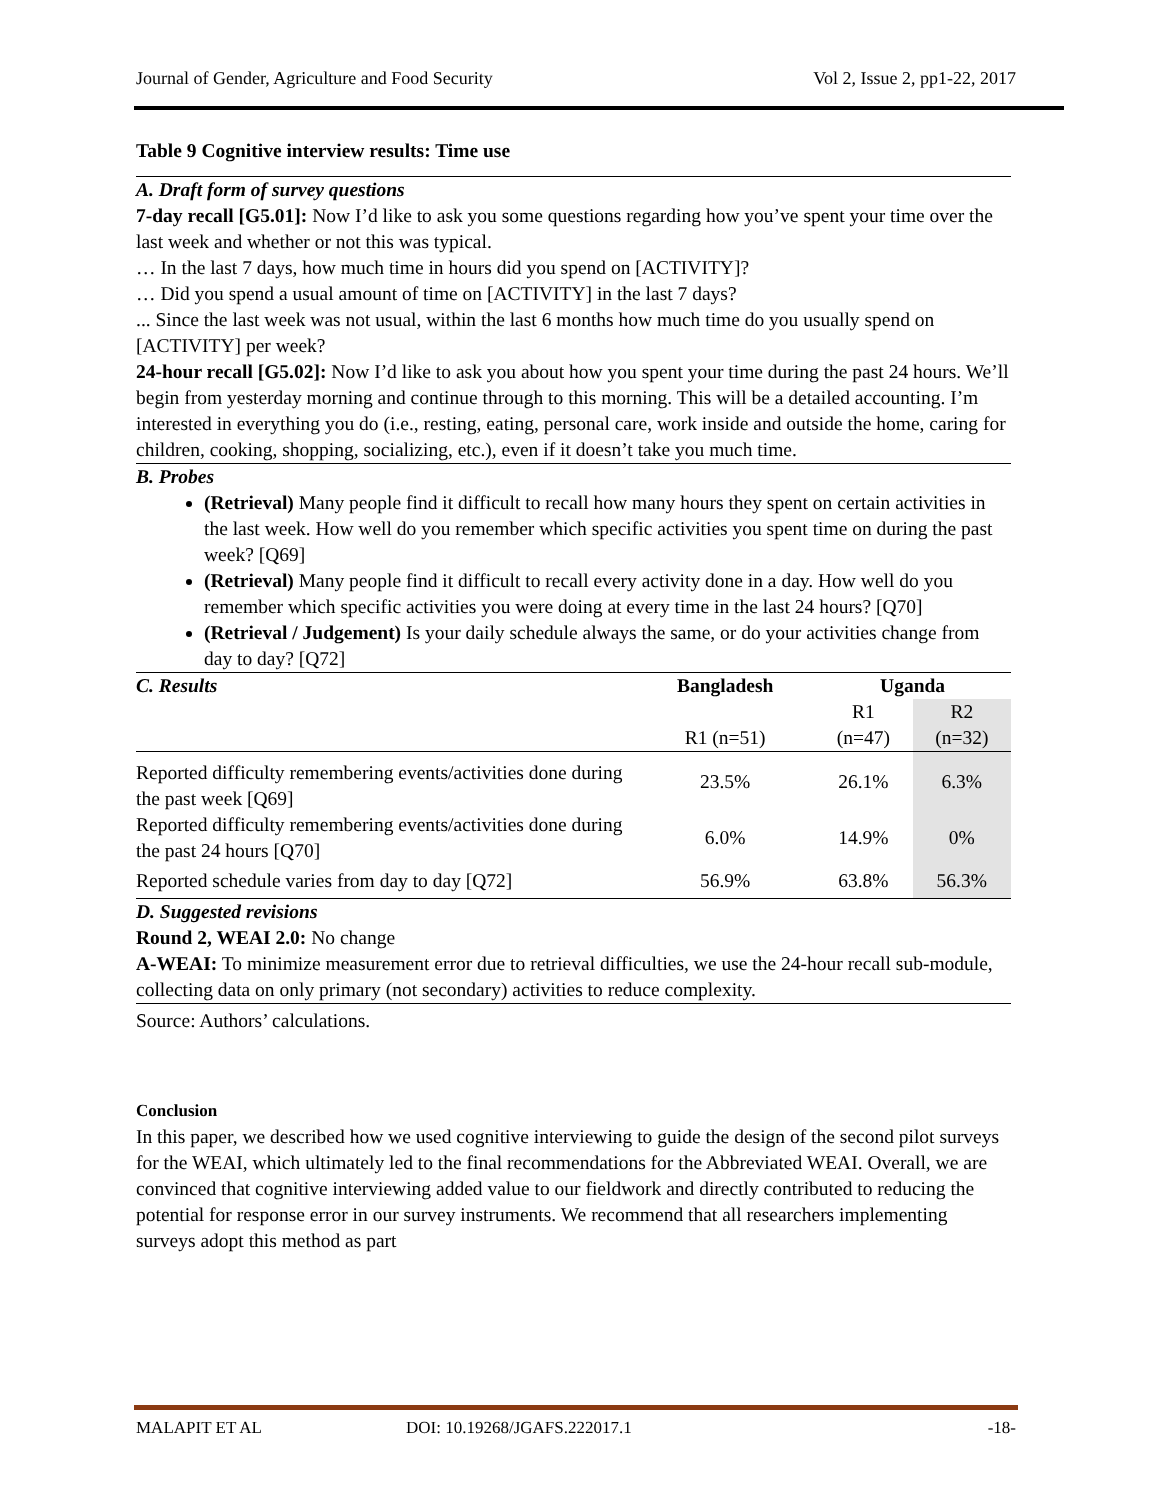Journal of Gender, Agriculture and Food Security Vol 2, Issue 2, pp1-22, 2017
Table 9 Cognitive interview results: Time use
A. Draft form of survey questions
7-day recall [G5.01]: Now I’d like to ask you some questions regarding how you’ve spent your time over the last week and whether or not this was typical.
… In the last 7 days, how much time in hours did you spend on [ACTIVITY]?
… Did you spend a usual amount of time on [ACTIVITY] in the last 7 days?
... Since the last week was not usual, within the last 6 months how much time do you usually spend on [ACTIVITY] per week?
24-hour recall [G5.02]: Now I’d like to ask you about how you spent your time during the past 24 hours. We’ll begin from yesterday morning and continue through to this morning. This will be a detailed accounting. I’m interested in everything you do (i.e., resting, eating, personal care, work inside and outside the home, caring for children, cooking, shopping, socializing, etc.), even if it doesn’t take you much time.
B. Probes
(Retrieval) Many people find it difficult to recall how many hours they spent on certain activities in the last week. How well do you remember which specific activities you spent time on during the past week? [Q69]
(Retrieval) Many people find it difficult to recall every activity done in a day. How well do you remember which specific activities you were doing at every time in the last 24 hours? [Q70]
(Retrieval / Judgement) Is your daily schedule always the same, or do your activities change from day to day? [Q72]
| C. Results | Bangladesh | Uganda | |
| | R1 (n=51) | R1 (n=47) | R2 (n=32) |
| Reported difficulty remembering events/activities done during the past week [Q69] | 23.5% | 26.1% | 6.3% |
| Reported difficulty remembering events/activities done during the past 24 hours [Q70] | 6.0% | 14.9% | 0% |
| Reported schedule varies from day to day [Q72] | 56.9% | 63.8% | 56.3% |
D. Suggested revisions
Round 2, WEAI 2.0: No change
A-WEAI: To minimize measurement error due to retrieval difficulties, we use the 24-hour recall sub-module, collecting data on only primary (not secondary) activities to reduce complexity.
Source: Authors’ calculations.
Conclusion
In this paper, we described how we used cognitive interviewing to guide the design of the second pilot surveys for the WEAI, which ultimately led to the final recommendations for the Abbreviated WEAI. Overall, we are convinced that cognitive interviewing added value to our fieldwork and directly contributed to reducing the potential for response error in our survey instruments. We recommend that all researchers implementing surveys adopt this method as part
MALAPIT ET AL DOI: 10.19268/JGAFS.222017.1 -18-